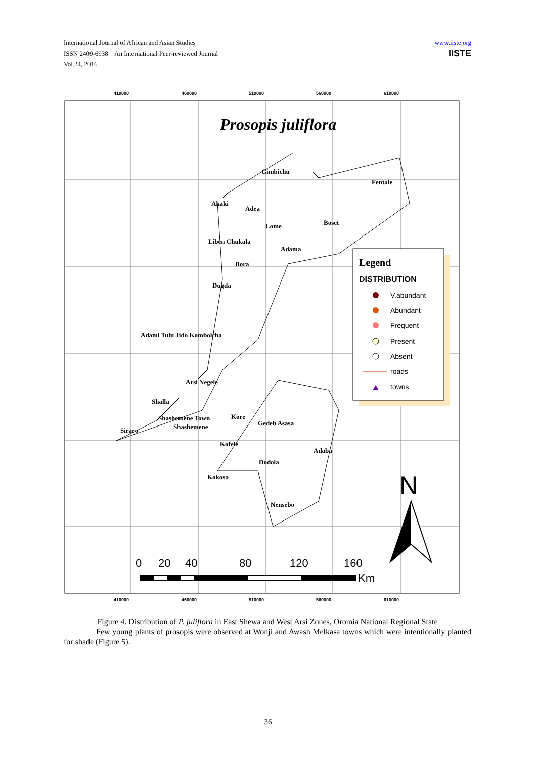International Journal of African and Asian Studies
ISSN 2409-6938 An International Peer-reviewed Journal
Vol.24, 2016
www.iiste.org
IISTE
410000
460000
510000
560000
610000
410000
460000
510000
560000
610000
Prosopis juliflora
Gimbichu
Fentale
Akaki
Adea
Boset
Lome
Liben Chukala
Adama
Bora
Dugda
Adami Tulu Jido Kombolcha
Arsi Negele
Shalla
Shashemene Town
Shashemene
Kore
Gedeb Asasa
Siraro
Kofele
Adaba
Dodola
Kokosa
Nensebo
Legend
DISTRIBUTION
V.abundant
Abundant
Frequent
Present
Absent
roads
towns
0
20
40
80
120
160
Km
N
Figure 4. Distribution of P. juliflora in East Shewa and West Arsi Zones, Oromia National Regional State
Few young plants of prosopis were observed at Wonji and Awash Melkasa towns which were intentionally planted for shade (Figure 5).
36